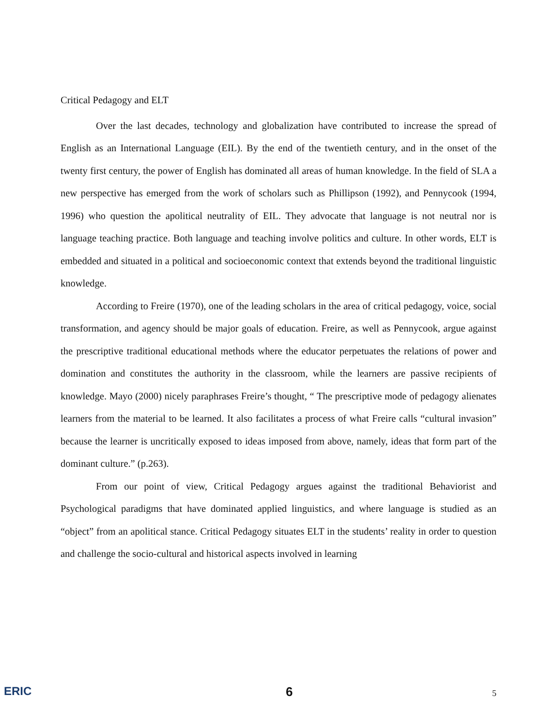Critical Pedagogy and ELT
Over the last decades, technology and globalization have contributed to increase the spread of English as an International Language (EIL). By the end of the twentieth century, and in the onset of the twenty first century, the power of English has dominated all areas of human knowledge. In the field of SLA a new perspective has emerged from the work of scholars such as Phillipson (1992), and Pennycook (1994, 1996) who question the apolitical neutrality of EIL. They advocate that language is not neutral nor is language teaching practice. Both language and teaching involve politics and culture. In other words, ELT is embedded and situated in a political and socioeconomic context that extends beyond the traditional linguistic knowledge.
According to Freire (1970), one of the leading scholars in the area of critical pedagogy, voice, social transformation, and agency should be major goals of education. Freire, as well as Pennycook, argue against the prescriptive traditional educational methods where the educator perpetuates the relations of power and domination and constitutes the authority in the classroom, while the learners are passive recipients of knowledge. Mayo (2000) nicely paraphrases Freire’s thought, “ The prescriptive mode of pedagogy alienates learners from the material to be learned. It also facilitates a process of what Freire calls “cultural invasion” because the learner is uncritically exposed to ideas imposed from above, namely, ideas that form part of the dominant culture.” (p.263).
From our point of view, Critical Pedagogy argues against the traditional Behaviorist and Psychological paradigms that have dominated applied linguistics, and where language is studied as an “object” from an apolitical stance. Critical Pedagogy situates ELT in the students’ reality in order to question and challenge the socio-cultural and historical aspects involved in learning
ERIC 6 5